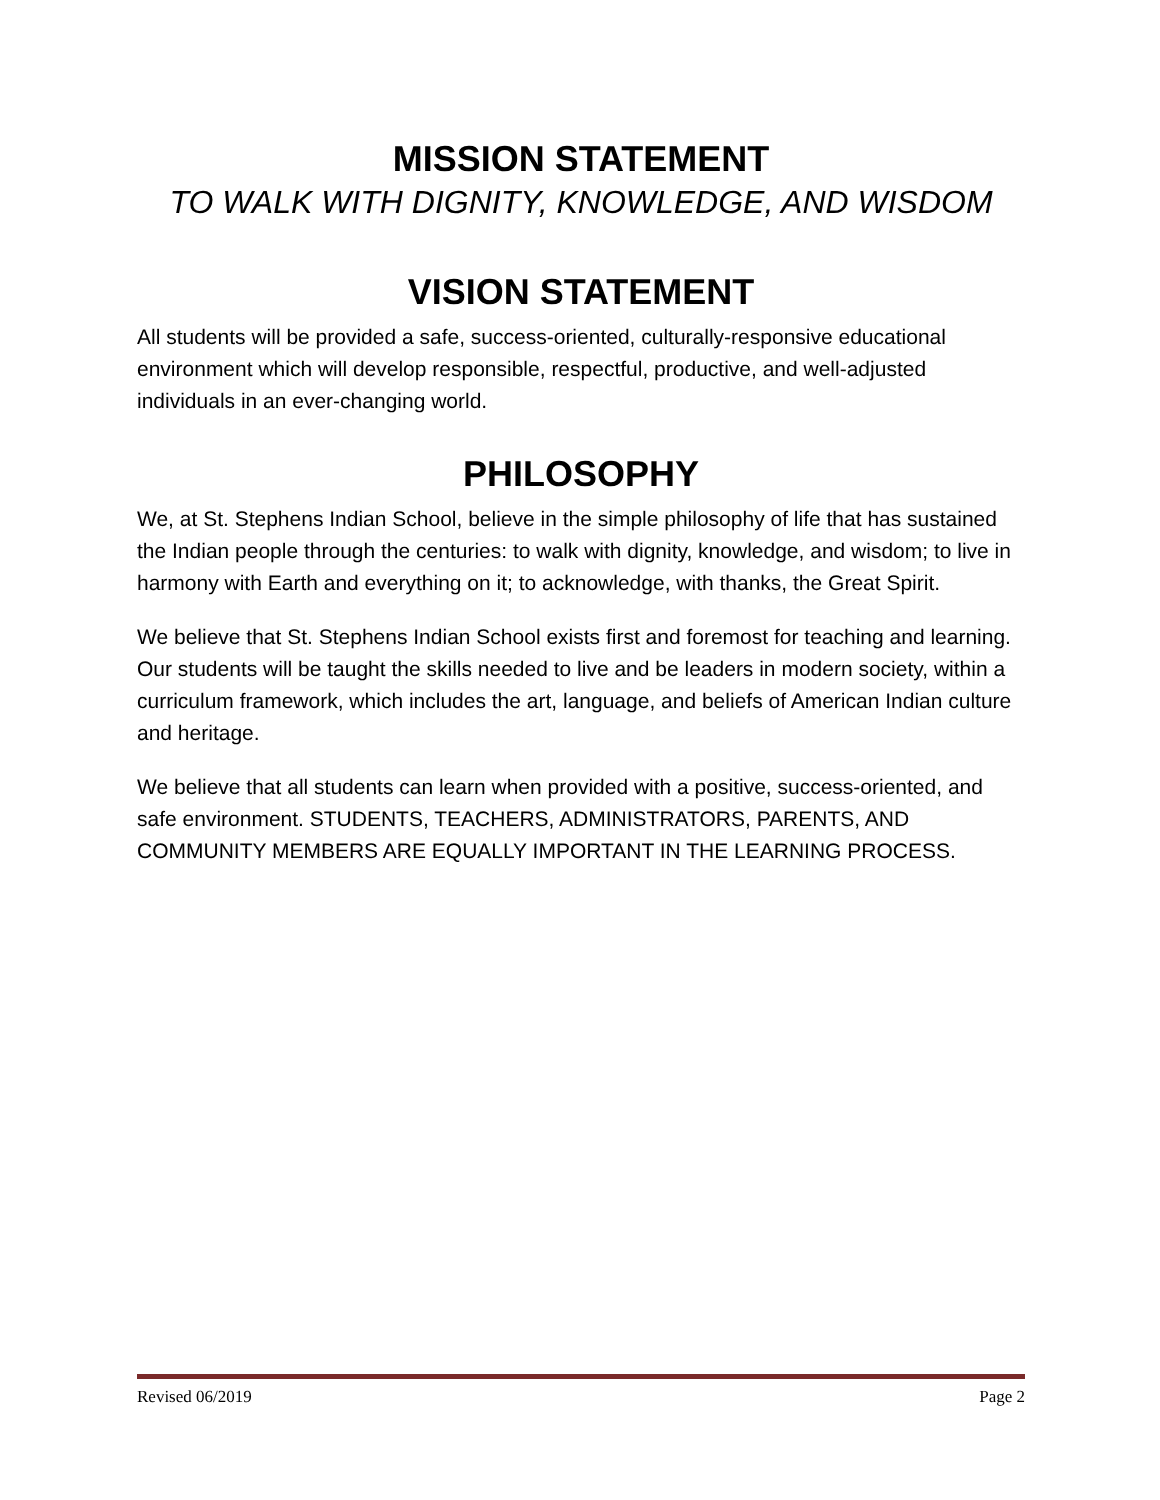MISSION STATEMENT
TO WALK WITH DIGNITY, KNOWLEDGE, AND WISDOM
VISION STATEMENT
All students will be provided a safe, success-oriented, culturally-responsive educational environment which will develop responsible, respectful, productive, and well-adjusted individuals in an ever-changing world.
PHILOSOPHY
We, at St. Stephens Indian School, believe in the simple philosophy of life that has sustained the Indian people through the centuries: to walk with dignity, knowledge, and wisdom; to live in harmony with Earth and everything on it; to acknowledge, with thanks, the Great Spirit.
We believe that St. Stephens Indian School exists first and foremost for teaching and learning. Our students will be taught the skills needed to live and be leaders in modern society, within a curriculum framework, which includes the art, language, and beliefs of American Indian culture and heritage.
We believe that all students can learn when provided with a positive, success-oriented, and safe environment. STUDENTS, TEACHERS, ADMINISTRATORS, PARENTS, AND COMMUNITY MEMBERS ARE EQUALLY IMPORTANT IN THE LEARNING PROCESS.
Revised 06/2019 Page 2